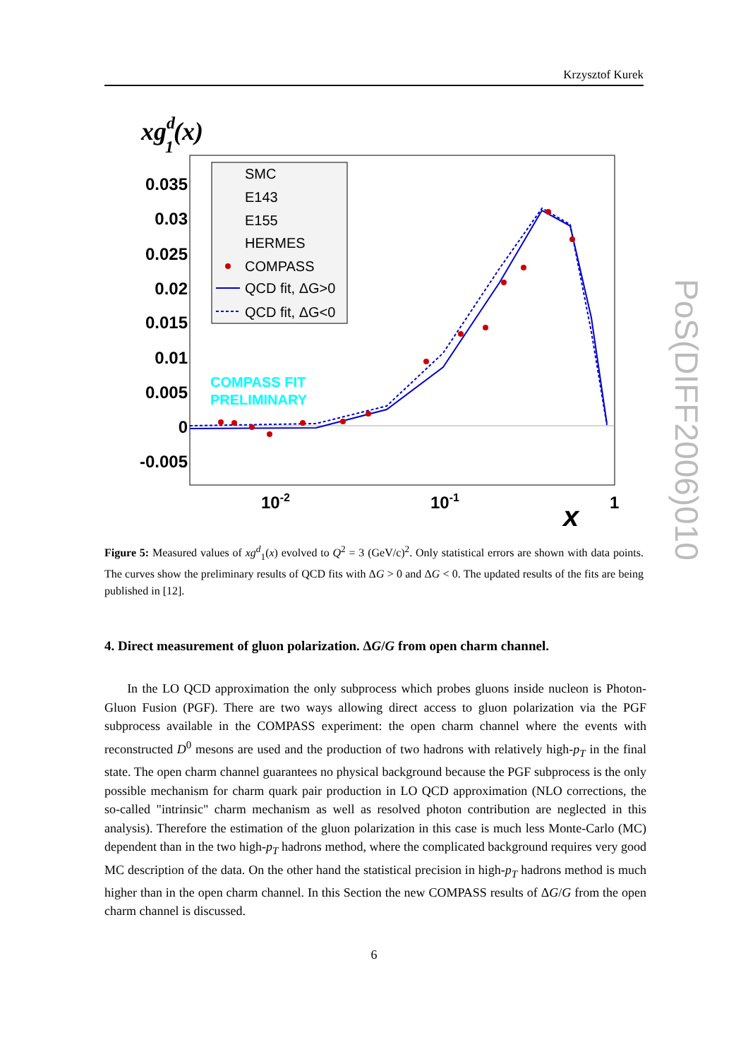Krzysztof Kurek
xgd1(x)
0.035
0.03
0.025
0.02
0.015
0.01
0.005
0
-0.005
10-2
10-1
1
x
SMC
E143
E155
HERMES
COMPASS
QCD fit, ΔG>0
QCD fit, ΔG<0
COMPASS FIT
PRELIMINARY
Figure 5: Measured values of xg<sup>d</sup><sub>1</sub>(x) evolved to Q<sup>2</sup> = 3 (GeV/c)<sup>2</sup>. Only statistical errors are shown with data points. The curves show the preliminary results of QCD fits with ΔG > 0 and ΔG < 0. The updated results of the fits are being published in [12].
4. Direct measurement of gluon polarization. ΔG/G from open charm channel.
In the LO QCD approximation the only subprocess which probes gluons inside nucleon is Photon-Gluon Fusion (PGF). There are two ways allowing direct access to gluon polarization via the PGF subprocess available in the COMPASS experiment: the open charm channel where the events with reconstructed D<sup>0</sup> mesons are used and the production of two hadrons with relatively high-p<sub>T</sub> in the final state. The open charm channel guarantees no physical background because the PGF subprocess is the only possible mechanism for charm quark pair production in LO QCD approximation (NLO corrections, the so-called "intrinsic" charm mechanism as well as resolved photon contribution are neglected in this analysis). Therefore the estimation of the gluon polarization in this case is much less Monte-Carlo (MC) dependent than in the two high-p<sub>T</sub> hadrons method, where the complicated background requires very good MC description of the data. On the other hand the statistical precision in high-p<sub>T</sub> hadrons method is much higher than in the open charm channel. In this Section the new COMPASS results of ΔG/G from the open charm channel is discussed.
6
PoS(DIFF2006)010